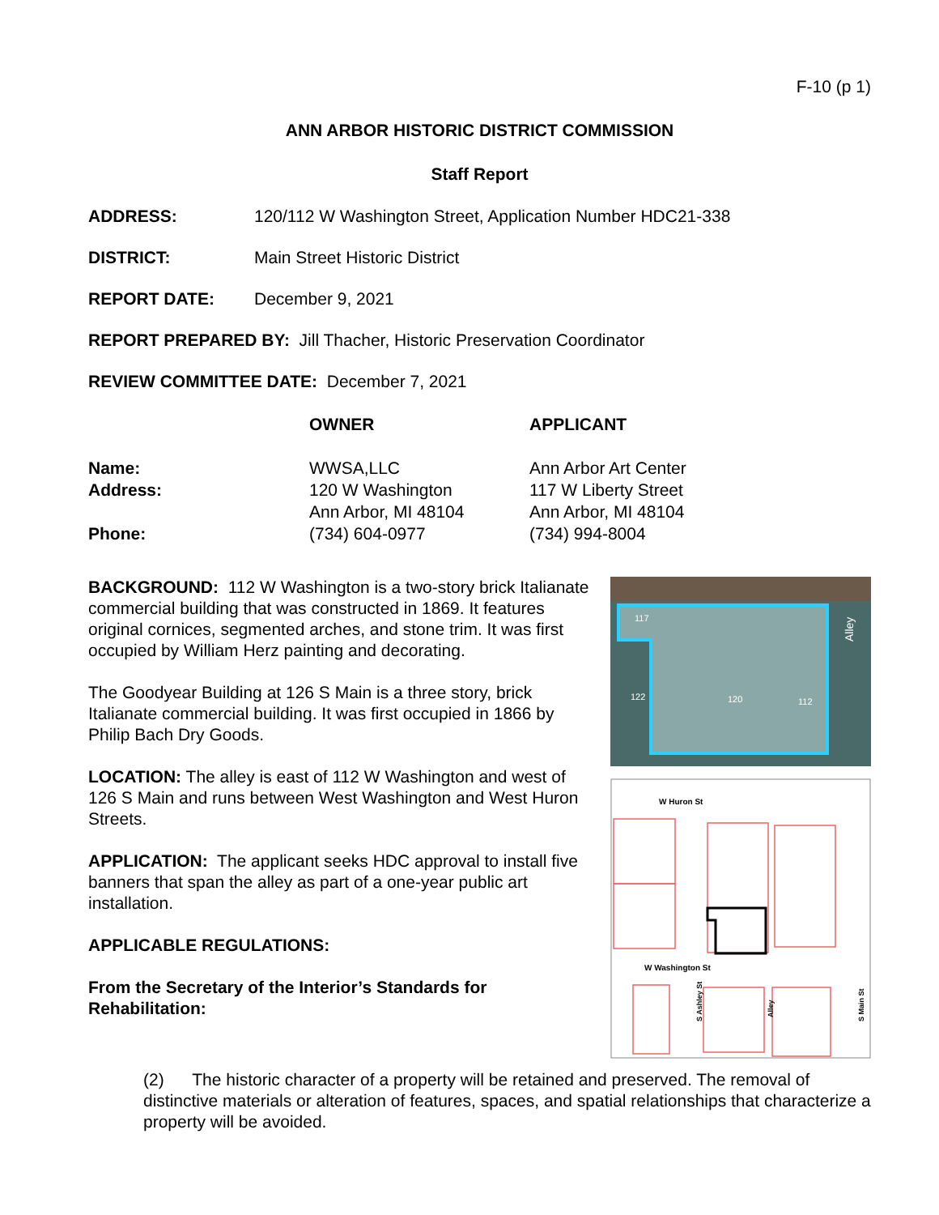F-10 (p 1)
ANN ARBOR HISTORIC DISTRICT COMMISSION
Staff Report
ADDRESS: 120/112 W Washington Street, Application Number HDC21-338
DISTRICT: Main Street Historic District
REPORT DATE: December 9, 2021
REPORT PREPARED BY: Jill Thacher, Historic Preservation Coordinator
REVIEW COMMITTEE DATE: December 7, 2021
| | OWNER | APPLICANT |
| --- | --- | --- |
| Name: | WWSA,LLC | Ann Arbor Art Center |
| Address: | 120 W Washington Ann Arbor, MI 48104 | 117 W Liberty Street Ann Arbor, MI 48104 |
| Phone: | (734) 604-0977 | (734) 994-8004 |
BACKGROUND: 112 W Washington is a two-story brick Italianate commercial building that was constructed in 1869. It features original cornices, segmented arches, and stone trim. It was first occupied by William Herz painting and decorating.
The Goodyear Building at 126 S Main is a three story, brick Italianate commercial building. It was first occupied in 1866 by Philip Bach Dry Goods.
LOCATION: The alley is east of 112 W Washington and west of 126 S Main and runs between West Washington and West Huron Streets.
APPLICATION: The applicant seeks HDC approval to install five banners that span the alley as part of a one-year public art installation.
APPLICABLE REGULATIONS:
From the Secretary of the Interior’s Standards for Rehabilitation:
117
122
120
112
Alley
W Huron St
W Washington St
S Ashley St
S Main St
Alley
(2) The historic character of a property will be retained and preserved. The removal of distinctive materials or alteration of features, spaces, and spatial relationships that characterize a property will be avoided.